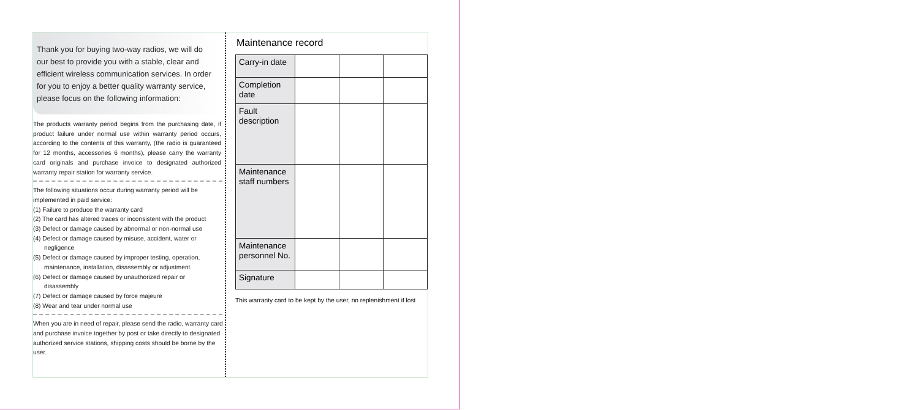Thank you for buying two-way radios, we will do our best to provide you with a stable, clear and efficient wireless communication services. In order for you to enjoy a better quality warranty service, please focus on the following information:
The products warranty period begins from the purchasing date, if product failure under normal use within warranty period occurs, according to the contents of this warranty, (the radio is guaranteed for 12 months, accessories 6 months), please carry the warranty card originals and purchase invoice to designated authorized warranty repair station for warranty service.
The following situations occur during warranty period will be implemented in paid service:
(1) Failure to produce the warranty card
(2) The card has altered traces or inconsistent with the product
(3) Defect or damage caused by abnormal or non-normal use
(4) Defect or damage caused by misuse, accident, water or
negligence
(5) Defect or damage caused by improper testing, operation,
maintenance, installation, disassembly or adjustment
(6) Defect or damage caused by unauthorized repair or
disassembly
(7) Defect or damage caused by force majeure
(8) Wear and tear under normal use
When you are in need of repair, please send the radio, warranty card and purchase invoice together by post or take directly to designated authorized service stations, shipping costs should be borne by the user.
Maintenance record
| Carry-in date | | | |
| Completion date | | | |
| Fault description | | | |
| Maintenance staff numbers | | | |
| Maintenance personnel No. | | | |
| Signature | | | |
This warranty card to be kept by the user, no replenishment if lost